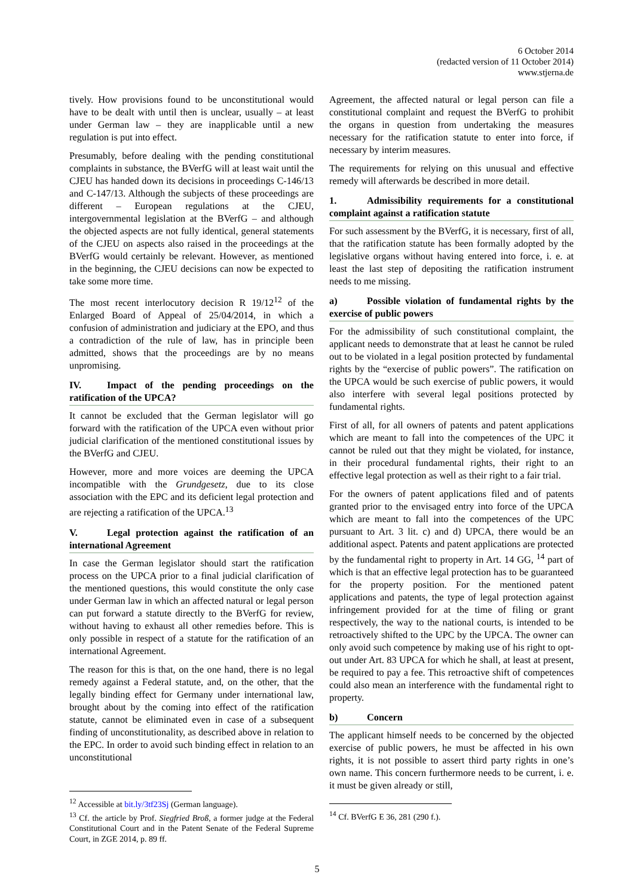6 October 2014
(redacted version of 11 October 2014)
www.stjerna.de
tively. How provisions found to be unconstitutional would have to be dealt with until then is unclear, usually – at least under German law – they are inapplicable until a new regulation is put into effect.
Presumably, before dealing with the pending constitutional complaints in substance, the BVerfG will at least wait until the CJEU has handed down its decisions in proceedings C-146/13 and C-147/13. Although the subjects of these proceedings are different – European regulations at the CJEU, intergovernmental legislation at the BVerfG – and although the objected aspects are not fully identical, general statements of the CJEU on aspects also raised in the proceedings at the BVerfG would certainly be relevant. However, as mentioned in the beginning, the CJEU decisions can now be expected to take some more time.
The most recent interlocutory decision R 19/12<sup>12</sup> of the Enlarged Board of Appeal of 25/04/2014, in which a confusion of administration and judiciary at the EPO, and thus a contradiction of the rule of law, has in principle been admitted, shows that the proceedings are by no means unpromising.
IV. Impact of the pending proceedings on the ratification of the UPCA?
It cannot be excluded that the German legislator will go forward with the ratification of the UPCA even without prior judicial clarification of the mentioned constitutional issues by the BVerfG and CJEU.
However, more and more voices are deeming the UPCA incompatible with the Grundgesetz, due to its close association with the EPC and its deficient legal protection and are rejecting a ratification of the UPCA.<sup>13</sup>
V. Legal protection against the ratification of an international Agreement
In case the German legislator should start the ratification process on the UPCA prior to a final judicial clarification of the mentioned questions, this would constitute the only case under German law in which an affected natural or legal person can put forward a statute directly to the BVerfG for review, without having to exhaust all other remedies before. This is only possible in respect of a statute for the ratification of an international Agreement.
The reason for this is that, on the one hand, there is no legal remedy against a Federal statute, and, on the other, that the legally binding effect for Germany under international law, brought about by the coming into effect of the ratification statute, cannot be eliminated even in case of a subsequent finding of unconstitutionality, as described above in relation to the EPC. In order to avoid such binding effect in relation to an unconstitutional
<sup>12</sup> Accessible at bit.ly/3tf23Sj (German language).
<sup>13</sup> Cf. the article by Prof. Siegfried Broß, a former judge at the Federal Constitutional Court and in the Patent Senate of the Federal Supreme Court, in ZGE 2014, p. 89 ff.
Agreement, the affected natural or legal person can file a constitutional complaint and request the BVerfG to prohibit the organs in question from undertaking the measures necessary for the ratification statute to enter into force, if necessary by interim measures.
The requirements for relying on this unusual and effective remedy will afterwards be described in more detail.
1. Admissibility requirements for a constitutional complaint against a ratification statute
For such assessment by the BVerfG, it is necessary, first of all, that the ratification statute has been formally adopted by the legislative organs without having entered into force, i. e. at least the last step of depositing the ratification instrument needs to me missing.
a) Possible violation of fundamental rights by the exercise of public powers
For the admissibility of such constitutional complaint, the applicant needs to demonstrate that at least he cannot be ruled out to be violated in a legal position protected by fundamental rights by the “exercise of public powers”. The ratification on the UPCA would be such exercise of public powers, it would also interfere with several legal positions protected by fundamental rights.
First of all, for all owners of patents and patent applications which are meant to fall into the competences of the UPC it cannot be ruled out that they might be violated, for instance, in their procedural fundamental rights, their right to an effective legal protection as well as their right to a fair trial.
For the owners of patent applications filed and of patents granted prior to the envisaged entry into force of the UPCA which are meant to fall into the competences of the UPC pursuant to Art. 3 lit. c) and d) UPCA, there would be an additional aspect. Patents and patent applications are protected by the fundamental right to property in Art. 14 GG, <sup>14</sup> part of which is that an effective legal protection has to be guaranteed for the property position. For the mentioned patent applications and patents, the type of legal protection against infringement provided for at the time of filing or grant respectively, the way to the national courts, is intended to be retroactively shifted to the UPC by the UPCA. The owner can only avoid such competence by making use of his right to opt-out under Art. 83 UPCA for which he shall, at least at present, be required to pay a fee. This retroactive shift of competences could also mean an interference with the fundamental right to property.
b) Concern
The applicant himself needs to be concerned by the objected exercise of public powers, he must be affected in his own rights, it is not possible to assert third party rights in one’s own name. This concern furthermore needs to be current, i. e. it must be given already or still,
<sup>14</sup> Cf. BVerfG E 36, 281 (290 f.).
5